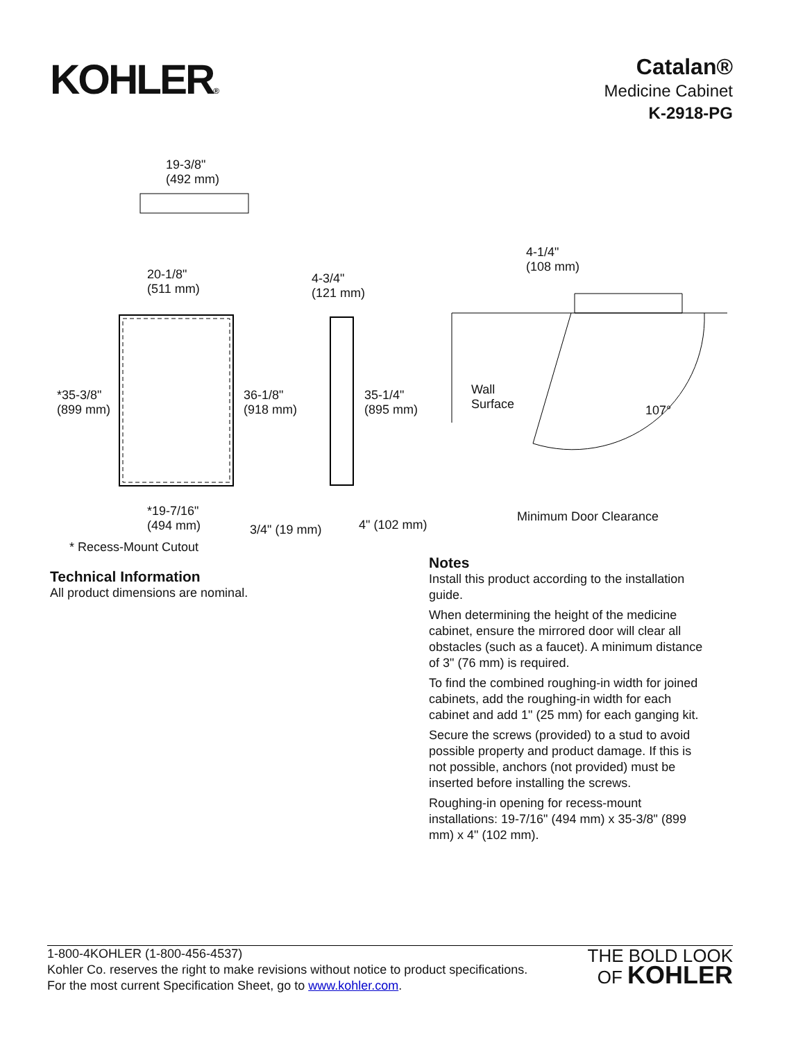KOHLER®
Catalan®
Medicine Cabinet
K-2918-PG
19-3/8"
(492 mm)
20-1/8"
(511 mm)
4-3/4"
(121 mm)
4-1/4"
(108 mm)
*35-3/8"
(899 mm)
36-1/8"
(918 mm)
35-1/4"
(895 mm)
Wall
Surface 107°
*19-7/16"
(494 mm) 3/4" (19 mm) 4" (102 mm)
Minimum Door Clearance
* Recess-Mount Cutout
Technical Information
All product dimensions are nominal.
Notes
Install this product according to the installation guide.
When determining the height of the medicine cabinet, ensure the mirrored door will clear all obstacles (such as a faucet). A minimum distance of 3" (76 mm) is required.
To find the combined roughing-in width for joined cabinets, add the roughing-in width for each cabinet and add 1" (25 mm) for each ganging kit.
Secure the screws (provided) to a stud to avoid possible property and product damage. If this is not possible, anchors (not provided) must be inserted before installing the screws.
Roughing-in opening for recess-mount installations: 19-7/16" (494 mm) x 35-3/8" (899 mm) x 4" (102 mm).
1-800-4KOHLER (1-800-456-4537)
Kohler Co. reserves the right to make revisions without notice to product specifications.
For the most current Specification Sheet, go to www.kohler.com.
THE BOLD LOOK
OF KOHLER